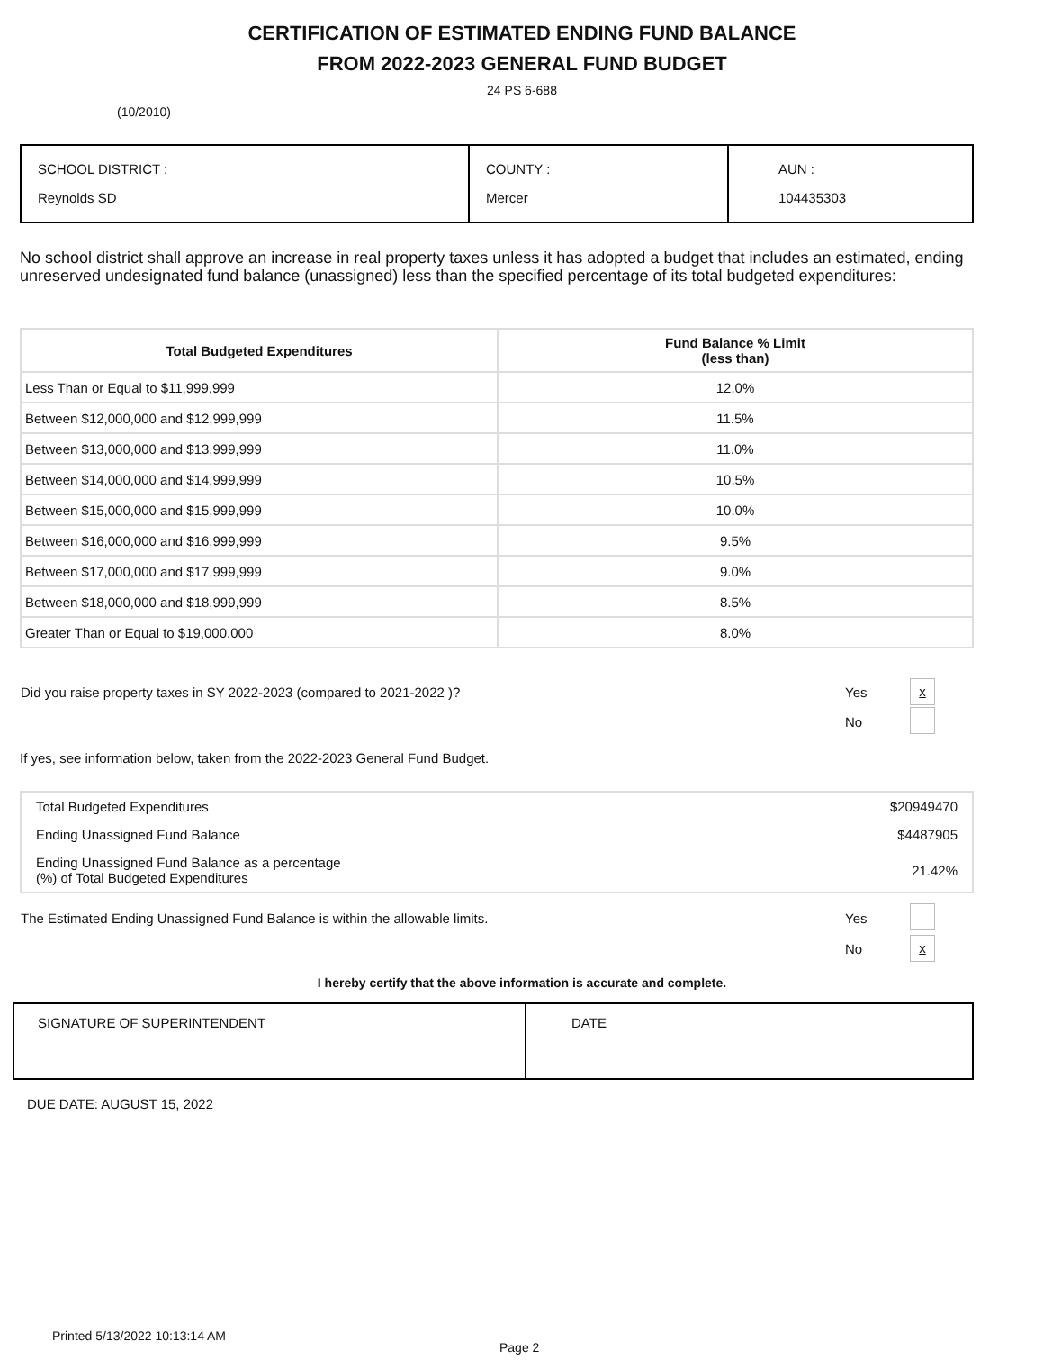CERTIFICATION OF ESTIMATED ENDING FUND BALANCE
FROM 2022-2023 GENERAL FUND BUDGET
24 PS 6-688
(10/2010)
| SCHOOL DISTRICT : Reynolds SD | COUNTY : Mercer | AUN : 104435303 |
No school district shall approve an increase in real property taxes unless it has adopted a budget that includes an estimated, ending unreserved undesignated fund balance (unassigned) less than the specified percentage of its total budgeted expenditures:
| Total Budgeted Expenditures | Fund Balance % Limit (less than) |
| --- | --- |
| Less Than or Equal to $11,999,999 | 12.0% |
| Between $12,000,000 and $12,999,999 | 11.5% |
| Between $13,000,000 and $13,999,999 | 11.0% |
| Between $14,000,000 and $14,999,999 | 10.5% |
| Between $15,000,000 and $15,999,999 | 10.0% |
| Between $16,000,000 and $16,999,999 | 9.5% |
| Between $17,000,000 and $17,999,999 | 9.0% |
| Between $18,000,000 and $18,999,999 | 8.5% |
| Greater Than or Equal to $19,000,000 | 8.0% |
| Did you raise property taxes in SY 2022-2023 (compared to 2021-2022 )? | Yes | x |
| | No | |
If yes, see information below, taken from the 2022-2023 General Fund Budget.
| Total Budgeted Expenditures | $20949470 |
| Ending Unassigned Fund Balance | $4487905 |
| Ending Unassigned Fund Balance as a percentage (%) of Total Budgeted Expenditures | 21.42% |
| The Estimated Ending Unassigned Fund Balance is within the allowable limits. | Yes | |
| | No | x |
I hereby certify that the above information is accurate and complete.
| SIGNATURE OF SUPERINTENDENT | DATE |
DUE DATE: AUGUST 15, 2022
Printed 5/13/2022 10:13:14 AM
Page 2